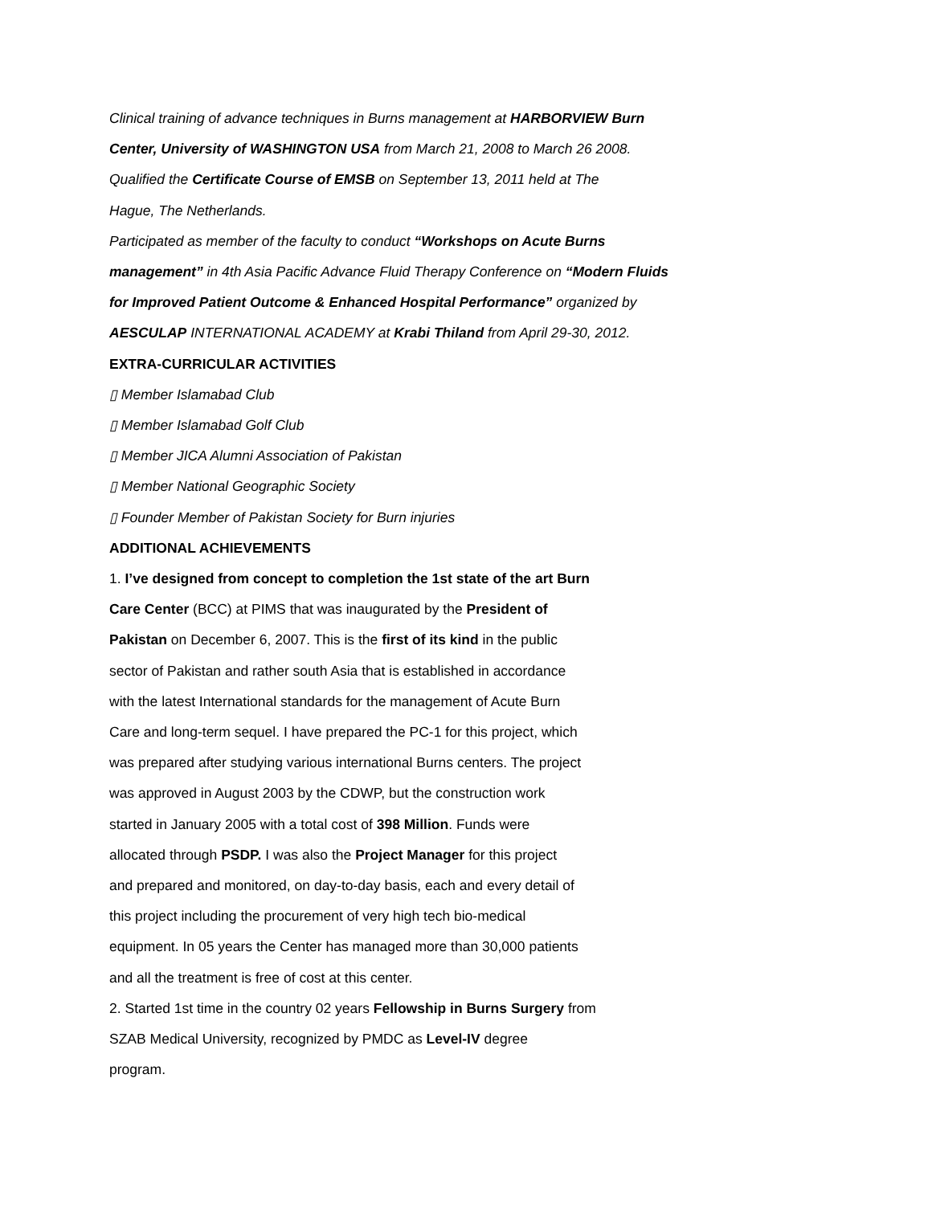Clinical training of advance techniques in Burns management at HARBORVIEW Burn
Center, University of WASHINGTON USA from March 21, 2008 to March 26 2008.
Qualified the Certificate Course of EMSB on September 13, 2011 held at The
Hague, The Netherlands.
Participated as member of the faculty to conduct “Workshops on Acute Burns
management” in 4th Asia Pacific Advance Fluid Therapy Conference on “Modern Fluids
for Improved Patient Outcome & Enhanced Hospital Performance” organized by
AESCULAP INTERNATIONAL ACADEMY at Krabi Thiland from April 29-30, 2012.
EXTRA-CURRICULAR ACTIVITIES
▯ Member Islamabad Club
▯ Member Islamabad Golf Club
▯ Member JICA Alumni Association of Pakistan
▯ Member National Geographic Society
▯ Founder Member of Pakistan Society for Burn injuries
ADDITIONAL ACHIEVEMENTS
1. I’ve designed from concept to completion the 1st state of the art Burn
Care Center (BCC) at PIMS that was inaugurated by the President of
Pakistan on December 6, 2007. This is the first of its kind in the public
sector of Pakistan and rather south Asia that is established in accordance
with the latest International standards for the management of Acute Burn
Care and long-term sequel. I have prepared the PC-1 for this project, which
was prepared after studying various international Burns centers. The project
was approved in August 2003 by the CDWP, but the construction work
started in January 2005 with a total cost of 398 Million. Funds were
allocated through PSDP. I was also the Project Manager for this project
and prepared and monitored, on day-to-day basis, each and every detail of
this project including the procurement of very high tech bio-medical
equipment. In 05 years the Center has managed more than 30,000 patients
and all the treatment is free of cost at this center.
2. Started 1st time in the country 02 years Fellowship in Burns Surgery from
SZAB Medical University, recognized by PMDC as Level-IV degree
program.